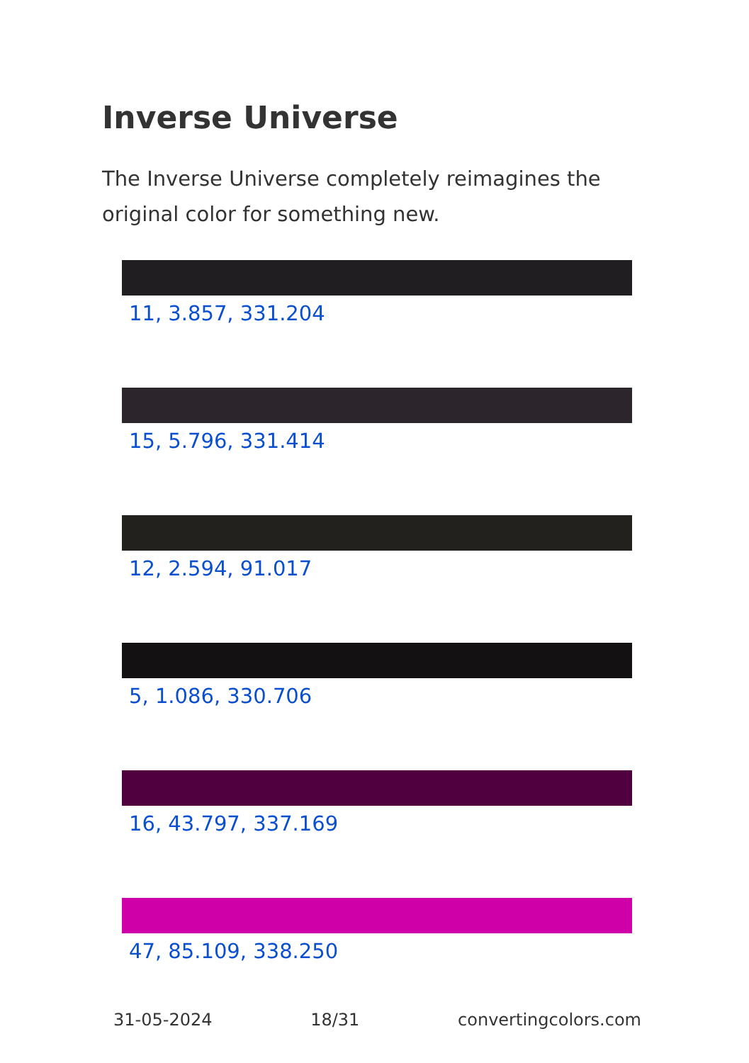Inverse Universe
The Inverse Universe completely reimagines the original color for something new.
11, 3.857, 331.204
15, 5.796, 331.414
12, 2.594, 91.017
5, 1.086, 330.706
16, 43.797, 337.169
47, 85.109, 338.250
31-05-2024 18/31 convertingcolors.com